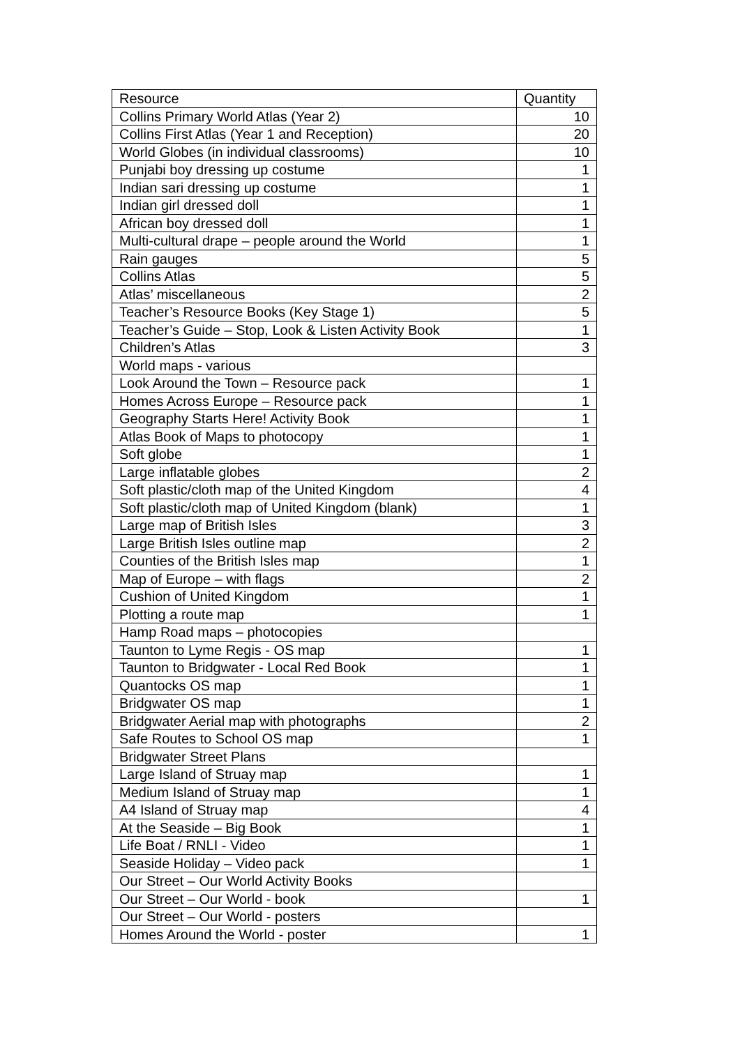| Resource | Quantity |
| --- | --- |
| Collins Primary World Atlas (Year 2) | 10 |
| Collins First Atlas (Year 1 and Reception) | 20 |
| World Globes (in individual classrooms) | 10 |
| Punjabi boy dressing up costume | 1 |
| Indian sari dressing up costume | 1 |
| Indian girl dressed doll | 1 |
| African boy dressed doll | 1 |
| Multi-cultural drape – people around the World | 1 |
| Rain gauges | 5 |
| Collins Atlas | 5 |
| Atlas’ miscellaneous | 2 |
| Teacher’s Resource Books (Key Stage 1) | 5 |
| Teacher’s Guide – Stop, Look & Listen Activity Book | 1 |
| Children’s Atlas | 3 |
| World maps - various | |
| Look Around the Town – Resource pack | 1 |
| Homes Across Europe – Resource pack | 1 |
| Geography Starts Here! Activity Book | 1 |
| Atlas Book of Maps to photocopy | 1 |
| Soft globe | 1 |
| Large inflatable globes | 2 |
| Soft plastic/cloth map of the United Kingdom | 4 |
| Soft plastic/cloth map of United Kingdom (blank) | 1 |
| Large map of British Isles | 3 |
| Large British Isles outline map | 2 |
| Counties of the British Isles map | 1 |
| Map of Europe – with flags | 2 |
| Cushion of United Kingdom | 1 |
| Plotting a route map | 1 |
| Hamp Road maps – photocopies | |
| Taunton to Lyme Regis - OS map | 1 |
| Taunton to Bridgwater - Local Red Book | 1 |
| Quantocks OS map | 1 |
| Bridgwater OS map | 1 |
| Bridgwater Aerial map with photographs | 2 |
| Safe Routes to School OS map | 1 |
| Bridgwater Street Plans | |
| Large Island of Struay map | 1 |
| Medium Island of Struay map | 1 |
| A4 Island of Struay map | 4 |
| At the Seaside – Big Book | 1 |
| Life Boat / RNLI - Video | 1 |
| Seaside Holiday – Video pack | 1 |
| Our Street – Our World Activity Books | |
| Our Street – Our World - book | 1 |
| Our Street – Our World - posters | |
| Homes Around the World - poster | 1 |